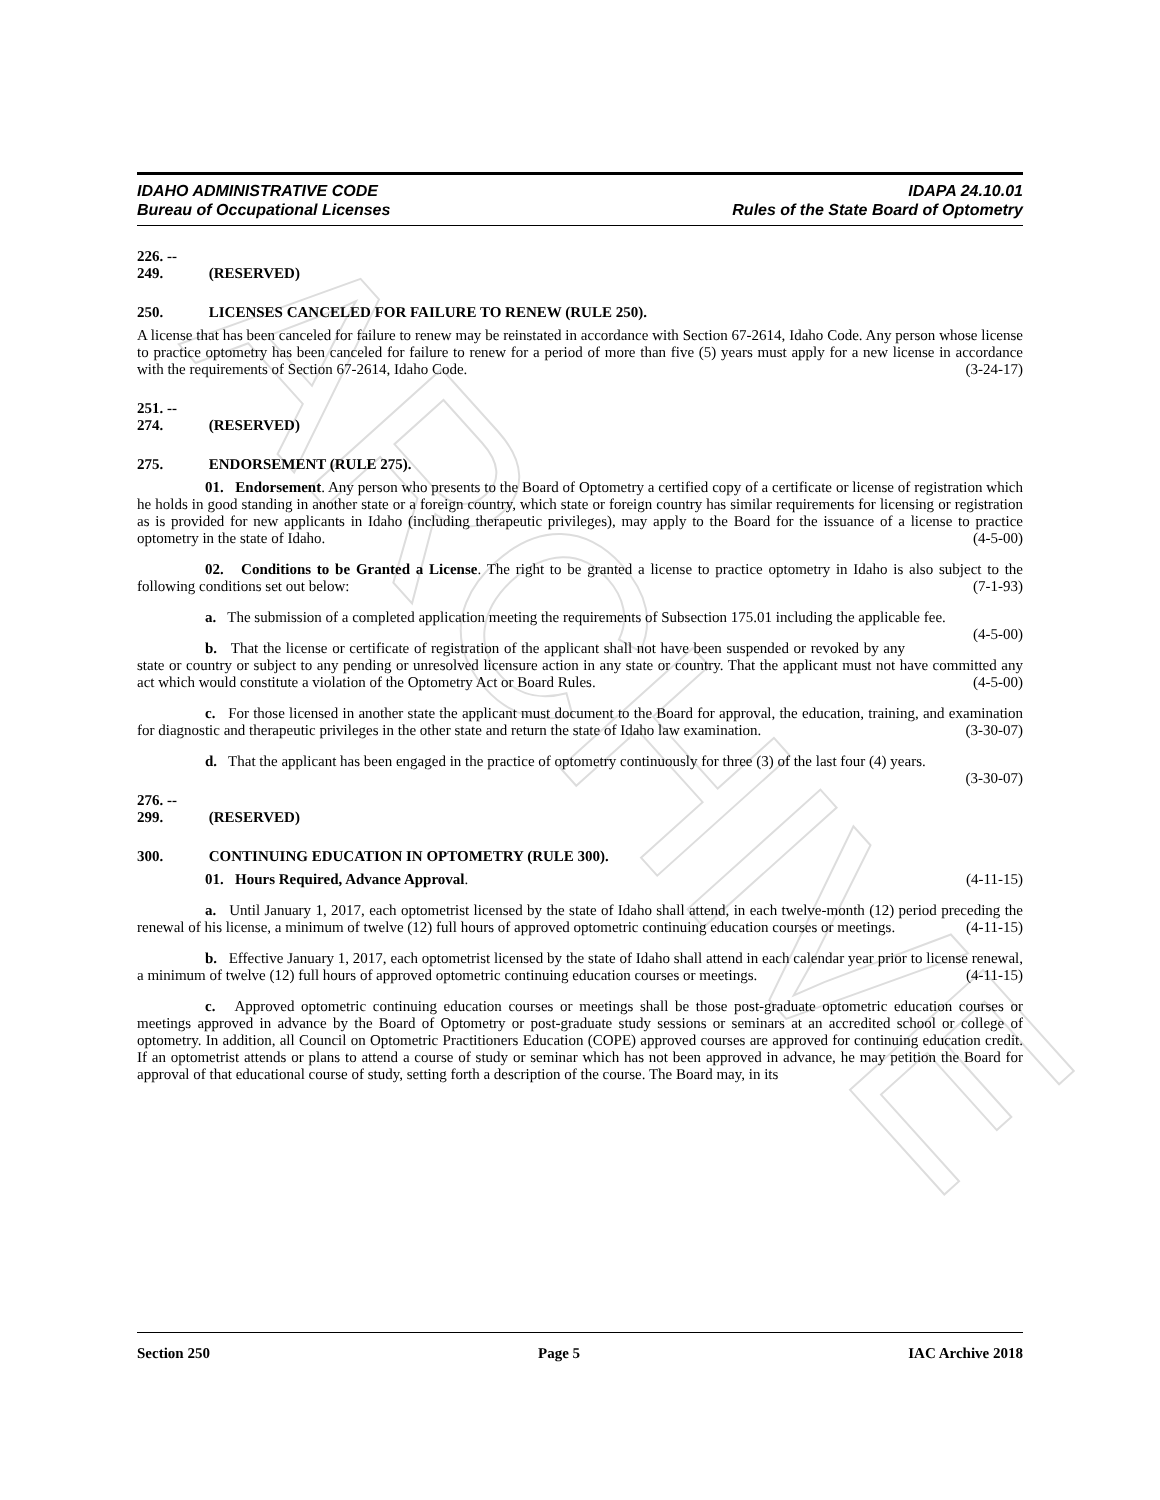ARCHIVE
IDAHO ADMINISTRATIVE CODE
Bureau of Occupational Licenses
IDAPA 24.10.01
Rules of the State Board of Optometry
226. -- 249. (RESERVED)
250. LICENSES CANCELED FOR FAILURE TO RENEW (RULE 250).
A license that has been canceled for failure to renew may be reinstated in accordance with Section 67-2614, Idaho Code. Any person whose license to practice optometry has been canceled for failure to renew for a period of more than five (5) years must apply for a new license in accordance with the requirements of Section 67-2614, Idaho Code. (3-24-17)
251. -- 274. (RESERVED)
275. ENDORSEMENT (RULE 275).
01. Endorsement. Any person who presents to the Board of Optometry a certified copy of a certificate or license of registration which he holds in good standing in another state or a foreign country, which state or foreign country has similar requirements for licensing or registration as is provided for new applicants in Idaho (including therapeutic privileges), may apply to the Board for the issuance of a license to practice optometry in the state of Idaho. (4-5-00)
02. Conditions to be Granted a License. The right to be granted a license to practice optometry in Idaho is also subject to the following conditions set out below: (7-1-93)
a. The submission of a completed application meeting the requirements of Subsection 175.01 including the applicable fee. (4-5-00)
b. That the license or certificate of registration of the applicant shall not have been suspended or revoked by any state or country or subject to any pending or unresolved licensure action in any state or country. That the applicant must not have committed any act which would constitute a violation of the Optometry Act or Board Rules. (4-5-00)
c. For those licensed in another state the applicant must document to the Board for approval, the education, training, and examination for diagnostic and therapeutic privileges in the other state and return the state of Idaho law examination. (3-30-07)
d. That the applicant has been engaged in the practice of optometry continuously for three (3) of the last four (4) years. (3-30-07)
276. -- 299. (RESERVED)
300. CONTINUING EDUCATION IN OPTOMETRY (RULE 300).
01. Hours Required, Advance Approval. (4-11-15)
a. Until January 1, 2017, each optometrist licensed by the state of Idaho shall attend, in each twelve-month (12) period preceding the renewal of his license, a minimum of twelve (12) full hours of approved optometric continuing education courses or meetings. (4-11-15)
b. Effective January 1, 2017, each optometrist licensed by the state of Idaho shall attend in each calendar year prior to license renewal, a minimum of twelve (12) full hours of approved optometric continuing education courses or meetings. (4-11-15)
c. Approved optometric continuing education courses or meetings shall be those post-graduate optometric education courses or meetings approved in advance by the Board of Optometry or post-graduate study sessions or seminars at an accredited school or college of optometry. In addition, all Council on Optometric Practitioners Education (COPE) approved courses are approved for continuing education credit. If an optometrist attends or plans to attend a course of study or seminar which has not been approved in advance, he may petition the Board for approval of that educational course of study, setting forth a description of the course. The Board may, in its
Section 250 Page 5 IAC Archive 2018